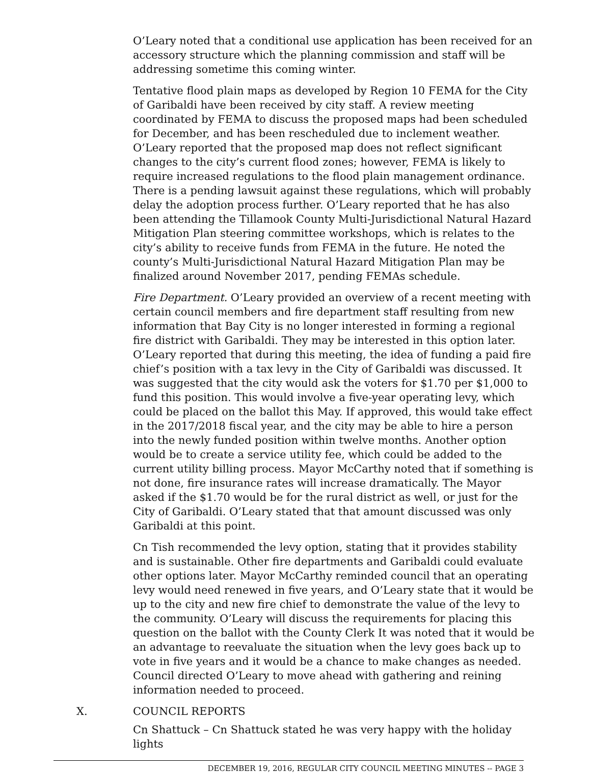O’Leary noted that a conditional use application has been received for an accessory structure which the planning commission and staff will be addressing sometime this coming winter.
Tentative flood plain maps as developed by Region 10 FEMA for the City of Garibaldi have been received by city staff. A review meeting coordinated by FEMA to discuss the proposed maps had been scheduled for December, and has been rescheduled due to inclement weather. O’Leary reported that the proposed map does not reflect significant changes to the city’s current flood zones; however, FEMA is likely to require increased regulations to the flood plain management ordinance. There is a pending lawsuit against these regulations, which will probably delay the adoption process further. O’Leary reported that he has also been attending the Tillamook County Multi-Jurisdictional Natural Hazard Mitigation Plan steering committee workshops, which is relates to the city’s ability to receive funds from FEMA in the future. He noted the county’s Multi-Jurisdictional Natural Hazard Mitigation Plan may be finalized around November 2017, pending FEMAs schedule.
Fire Department. O’Leary provided an overview of a recent meeting with certain council members and fire department staff resulting from new information that Bay City is no longer interested in forming a regional fire district with Garibaldi. They may be interested in this option later. O’Leary reported that during this meeting, the idea of funding a paid fire chief’s position with a tax levy in the City of Garibaldi was discussed. It was suggested that the city would ask the voters for $1.70 per $1,000 to fund this position. This would involve a five-year operating levy, which could be placed on the ballot this May. If approved, this would take effect in the 2017/2018 fiscal year, and the city may be able to hire a person into the newly funded position within twelve months. Another option would be to create a service utility fee, which could be added to the current utility billing process. Mayor McCarthy noted that if something is not done, fire insurance rates will increase dramatically. The Mayor asked if the $1.70 would be for the rural district as well, or just for the City of Garibaldi. O’Leary stated that that amount discussed was only Garibaldi at this point.
Cn Tish recommended the levy option, stating that it provides stability and is sustainable. Other fire departments and Garibaldi could evaluate other options later. Mayor McCarthy reminded council that an operating levy would need renewed in five years, and O’Leary state that it would be up to the city and new fire chief to demonstrate the value of the levy to the community. O’Leary will discuss the requirements for placing this question on the ballot with the County Clerk It was noted that it would be an advantage to reevaluate the situation when the levy goes back up to vote in five years and it would be a chance to make changes as needed. Council directed O’Leary to move ahead with gathering and reining information needed to proceed.
X. COUNCIL REPORTS
Cn Shattuck – Cn Shattuck stated he was very happy with the holiday lights
DECEMBER 19, 2016, REGULAR CITY COUNCIL MEETING MINUTES -- PAGE 3